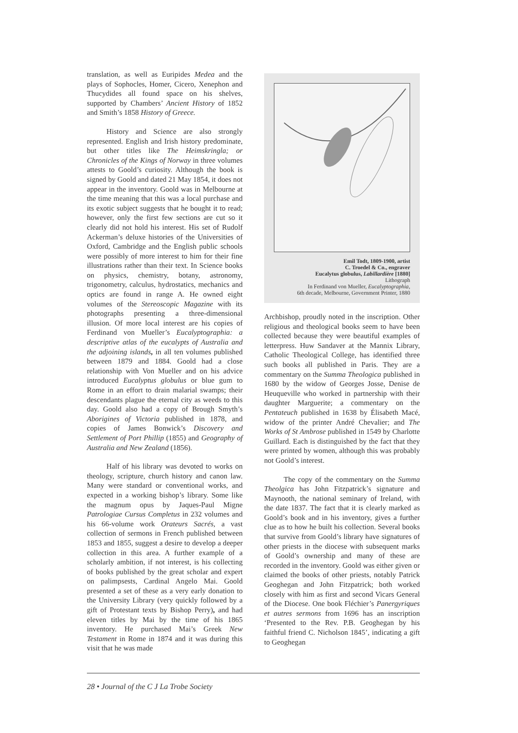translation, as well as Euripides Medea and the plays of Sophocles, Homer, Cicero, Xenephon and Thucydides all found space on his shelves, supported by Chambers’ Ancient History of 1852 and Smith’s 1858 History of Greece.
History and Science are also strongly represented. English and Irish history predominate, but other titles like The Heimskringla; or Chronicles of the Kings of Norway in three volumes attests to Goold’s curiosity. Although the book is signed by Goold and dated 21 May 1854, it does not appear in the inventory. Goold was in Melbourne at the time meaning that this was a local purchase and its exotic subject suggests that he bought it to read; however, only the first few sections are cut so it clearly did not hold his interest. His set of Rudolf Ackerman’s deluxe histories of the Universities of Oxford, Cambridge and the English public schools were possibly of more interest to him for their fine illustrations rather than their text. In Science books on physics, chemistry, botany, astronomy, trigonometry, calculus, hydrostatics, mechanics and optics are found in range A. He owned eight volumes of the Stereoscopic Magazine with its photographs presenting a three-dimensional illusion. Of more local interest are his copies of Ferdinand von Mueller’s Eucalyptographia: a descriptive atlas of the eucalypts of Australia and the adjoining islands, in all ten volumes published between 1879 and 1884. Goold had a close relationship with Von Mueller and on his advice introduced Eucalyptus globulus or blue gum to Rome in an effort to drain malarial swamps; their descendants plague the eternal city as weeds to this day. Goold also had a copy of Brough Smyth’s Aborigines of Victoria published in 1878, and copies of James Bonwick’s Discovery and Settlement of Port Phillip (1855) and Geography of Australia and New Zealand (1856).
Half of his library was devoted to works on theology, scripture, church history and canon law. Many were standard or conventional works, and expected in a working bishop’s library. Some like the magnum opus by Jaques-Paul Migne Patrologiae Cursus Completus in 232 volumes and his 66-volume work Orateurs Sacrés, a vast collection of sermons in French published between 1853 and 1855, suggest a desire to develop a deeper collection in this area. A further example of a scholarly ambition, if not interest, is his collecting of books published by the great scholar and expert on palimpsests, Cardinal Angelo Mai. Goold presented a set of these as a very early donation to the University Library (very quickly followed by a gift of Protestant texts by Bishop Perry), and had eleven titles by Mai by the time of his 1865 inventory. He purchased Mai’s Greek New Testament in Rome in 1874 and it was during this visit that he was made
Emil Todt, 1809-1900, artist
C. Troedel & Co., engraver
Eucalytus globulus, Labillardière [1880]
Lithograph
In Ferdinand von Mueller, Eucalyptographia,
6th decade, Melbourne, Government Printer, 1880
Archbishop, proudly noted in the inscription. Other religious and theological books seem to have been collected because they were beautiful examples of letterpress. Huw Sandaver at the Mannix Library, Catholic Theological College, has identified three such books all published in Paris. They are a commentary on the Summa Theologica published in 1680 by the widow of Georges Josse, Denise de Heuqueville who worked in partnership with their daughter Marguerite; a commentary on the Pentateuch published in 1638 by Élisabeth Macé, widow of the printer André Chevalier; and The Works of St Ambrose published in 1549 by Charlotte Guillard. Each is distinguished by the fact that they were printed by women, although this was probably not Goold’s interest.
The copy of the commentary on the Summa Theolgica has John Fitzpatrick’s signature and Maynooth, the national seminary of Ireland, with the date 1837. The fact that it is clearly marked as Goold’s book and in his inventory, gives a further clue as to how he built his collection. Several books that survive from Goold’s library have signatures of other priests in the diocese with subsequent marks of Goold’s ownership and many of these are recorded in the inventory. Goold was either given or claimed the books of other priests, notably Patrick Geoghegan and John Fitzpatrick; both worked closely with him as first and second Vicars General of the Diocese. One book Fléchier’s Panergyriques et autres sermons from 1696 has an inscription ‘Presented to the Rev. P.B. Geoghegan by his faithful friend C. Nicholson 1845’, indicating a gift to Geoghegan
28 • Journal of the C J La Trobe Society